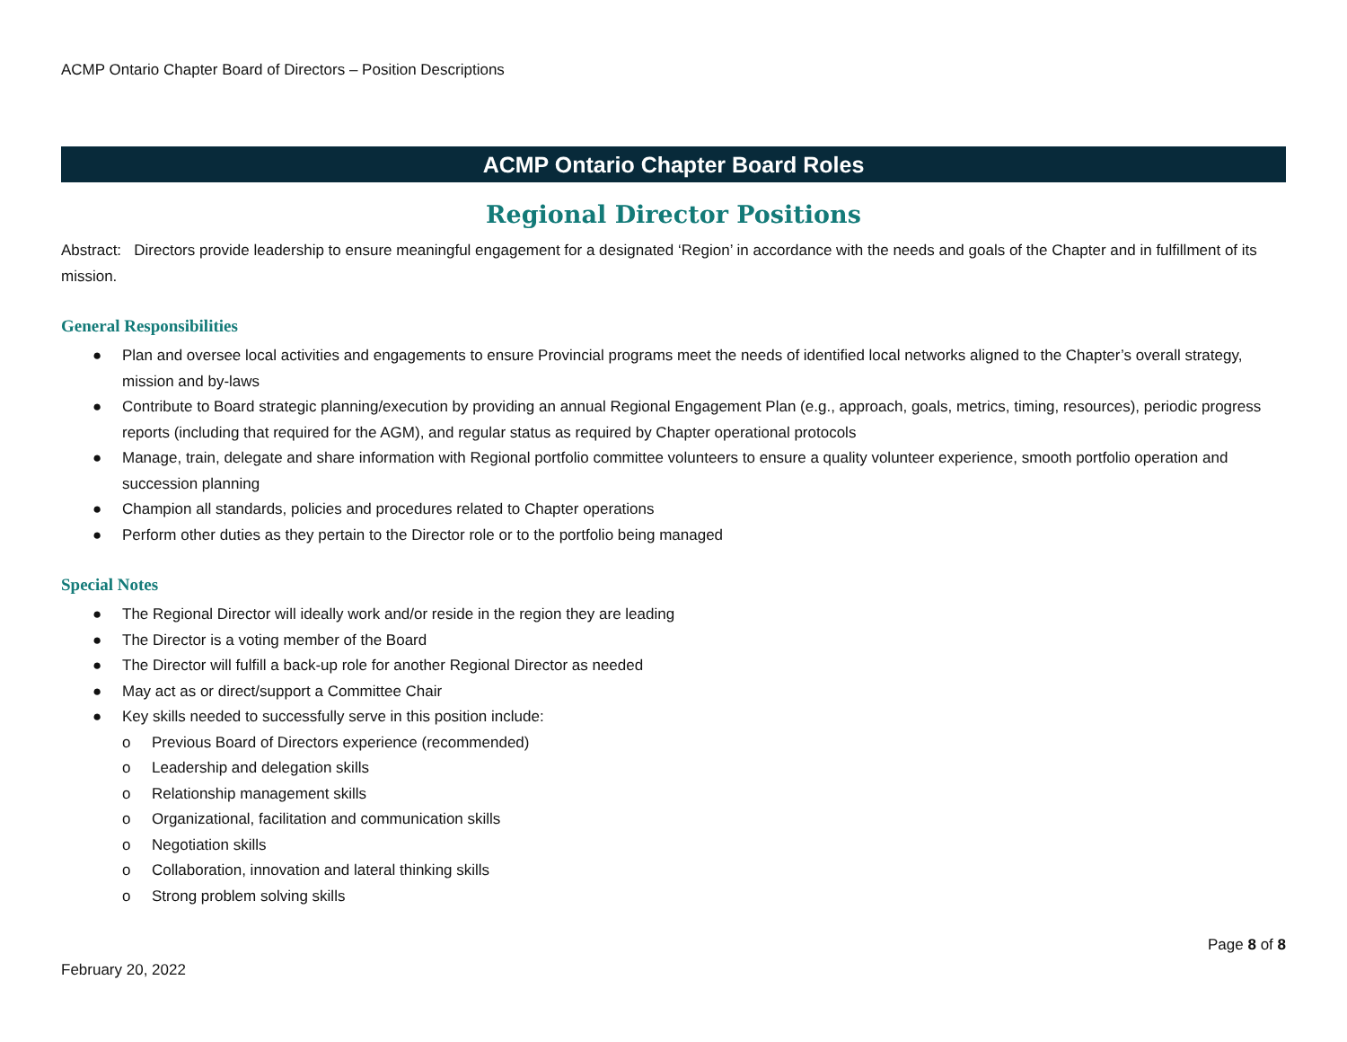ACMP Ontario Chapter Board of Directors – Position Descriptions
ACMP Ontario Chapter Board Roles
Regional Director Positions
Abstract: Directors provide leadership to ensure meaningful engagement for a designated ‘Region’ in accordance with the needs and goals of the Chapter and in fulfillment of its mission.
General Responsibilities
● Plan and oversee local activities and engagements to ensure Provincial programs meet the needs of identified local networks aligned to the Chapter’s overall strategy, mission and by-laws
● Contribute to Board strategic planning/execution by providing an annual Regional Engagement Plan (e.g., approach, goals, metrics, timing, resources), periodic progress reports (including that required for the AGM), and regular status as required by Chapter operational protocols
● Manage, train, delegate and share information with Regional portfolio committee volunteers to ensure a quality volunteer experience, smooth portfolio operation and succession planning
● Champion all standards, policies and procedures related to Chapter operations
● Perform other duties as they pertain to the Director role or to the portfolio being managed
Special Notes
● The Regional Director will ideally work and/or reside in the region they are leading
● The Director is a voting member of the Board
● The Director will fulfill a back-up role for another Regional Director as needed
● May act as or direct/support a Committee Chair
● Key skills needed to successfully serve in this position include:
o Previous Board of Directors experience (recommended)
o Leadership and delegation skills
o Relationship management skills
o Organizational, facilitation and communication skills
o Negotiation skills
o Collaboration, innovation and lateral thinking skills
o Strong problem solving skills
February 20, 2022 Page 8 of 8